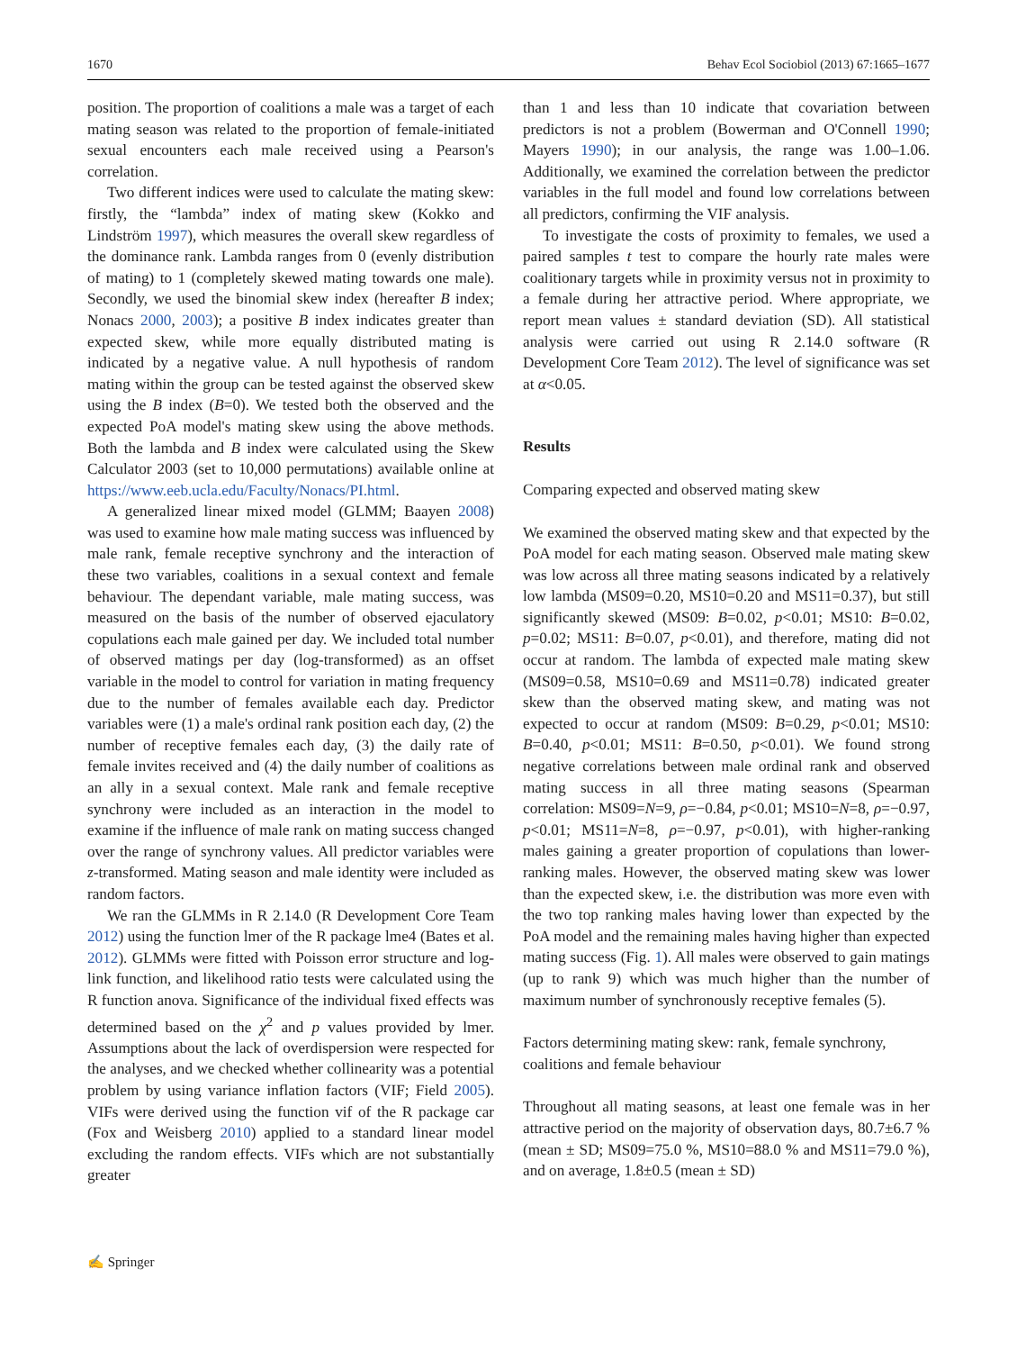1670 Behav Ecol Sociobiol (2013) 67:1665–1677
position. The proportion of coalitions a male was a target of each mating season was related to the proportion of female-initiated sexual encounters each male received using a Pearson's correlation.
Two different indices were used to calculate the mating skew: firstly, the “lambda” index of mating skew (Kokko and Lindström 1997), which measures the overall skew regardless of the dominance rank. Lambda ranges from 0 (evenly distribution of mating) to 1 (completely skewed mating towards one male). Secondly, we used the binomial skew index (hereafter B index; Nonacs 2000, 2003); a positive B index indicates greater than expected skew, while more equally distributed mating is indicated by a negative value. A null hypothesis of random mating within the group can be tested against the observed skew using the B index (B=0). We tested both the observed and the expected PoA model's mating skew using the above methods. Both the lambda and B index were calculated using the Skew Calculator 2003 (set to 10,000 permutations) available online at https://www.eeb.ucla.edu/Faculty/Nonacs/PI.html.
A generalized linear mixed model (GLMM; Baayen 2008) was used to examine how male mating success was influenced by male rank, female receptive synchrony and the interaction of these two variables, coalitions in a sexual context and female behaviour. The dependant variable, male mating success, was measured on the basis of the number of observed ejaculatory copulations each male gained per day. We included total number of observed matings per day (log-transformed) as an offset variable in the model to control for variation in mating frequency due to the number of females available each day. Predictor variables were (1) a male's ordinal rank position each day, (2) the number of receptive females each day, (3) the daily rate of female invites received and (4) the daily number of coalitions as an ally in a sexual context. Male rank and female receptive synchrony were included as an interaction in the model to examine if the influence of male rank on mating success changed over the range of synchrony values. All predictor variables were z-transformed. Mating season and male identity were included as random factors.
We ran the GLMMs in R 2.14.0 (R Development Core Team 2012) using the function lmer of the R package lme4 (Bates et al. 2012). GLMMs were fitted with Poisson error structure and log-link function, and likelihood ratio tests were calculated using the R function anova. Significance of the individual fixed effects was determined based on the χ<sup>2</sup> and p values provided by lmer. Assumptions about the lack of overdispersion were respected for the analyses, and we checked whether collinearity was a potential problem by using variance inflation factors (VIF; Field 2005). VIFs were derived using the function vif of the R package car (Fox and Weisberg 2010) applied to a standard linear model excluding the random effects. VIFs which are not substantially greater
than 1 and less than 10 indicate that covariation between predictors is not a problem (Bowerman and O'Connell 1990; Mayers 1990); in our analysis, the range was 1.00–1.06. Additionally, we examined the correlation between the predictor variables in the full model and found low correlations between all predictors, confirming the VIF analysis.
To investigate the costs of proximity to females, we used a paired samples t test to compare the hourly rate males were coalitionary targets while in proximity versus not in proximity to a female during her attractive period. Where appropriate, we report mean values ± standard deviation (SD). All statistical analysis were carried out using R 2.14.0 software (R Development Core Team 2012). The level of significance was set at α<0.05.
Results
Comparing expected and observed mating skew
We examined the observed mating skew and that expected by the PoA model for each mating season. Observed male mating skew was low across all three mating seasons indicated by a relatively low lambda (MS09=0.20, MS10=0.20 and MS11=0.37), but still significantly skewed (MS09: B=0.02, p<0.01; MS10: B=0.02, p=0.02; MS11: B=0.07, p<0.01), and therefore, mating did not occur at random. The lambda of expected male mating skew (MS09=0.58, MS10=0.69 and MS11=0.78) indicated greater skew than the observed mating skew, and mating was not expected to occur at random (MS09: B=0.29, p<0.01; MS10: B=0.40, p<0.01; MS11: B=0.50, p<0.01). We found strong negative correlations between male ordinal rank and observed mating success in all three mating seasons (Spearman correlation: MS09=N=9, ρ=−0.84, p<0.01; MS10=N=8, ρ=−0.97, p<0.01; MS11=N=8, ρ=−0.97, p<0.01), with higher-ranking males gaining a greater proportion of copulations than lower-ranking males. However, the observed mating skew was lower than the expected skew, i.e. the distribution was more even with the two top ranking males having lower than expected by the PoA model and the remaining males having higher than expected mating success (Fig. 1). All males were observed to gain matings (up to rank 9) which was much higher than the number of maximum number of synchronously receptive females (5).
Factors determining mating skew: rank, female synchrony, coalitions and female behaviour
Throughout all mating seasons, at least one female was in her attractive period on the majority of observation days, 80.7±6.7 % (mean ± SD; MS09=75.0 %, MS10=88.0 % and MS11=79.0 %), and on average, 1.8±0.5 (mean ± SD)
✍ Springer